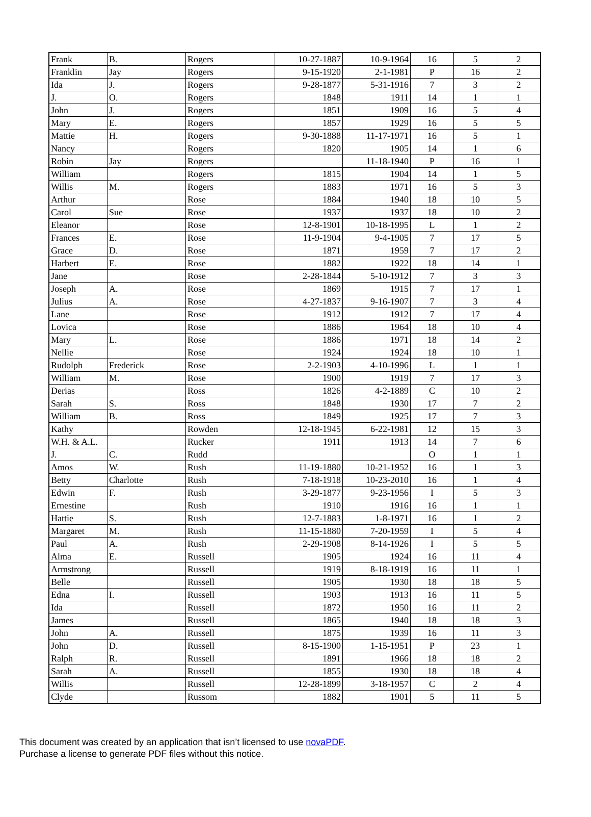| Frank | B. | Rogers | 10-27-1887 | 10-9-1964 | 16 | 5 | 2 |
| Franklin | Jay | Rogers | 9-15-1920 | 2-1-1981 | P | 16 | 2 |
| Ida | J. | Rogers | 9-28-1877 | 5-31-1916 | 7 | 3 | 2 |
| J. | O. | Rogers | 1848 | 1911 | 14 | 1 | 1 |
| John | J. | Rogers | 1851 | 1909 | 16 | 5 | 4 |
| Mary | E. | Rogers | 1857 | 1929 | 16 | 5 | 5 |
| Mattie | H. | Rogers | 9-30-1888 | 11-17-1971 | 16 | 5 | 1 |
| Nancy | | Rogers | 1820 | 1905 | 14 | 1 | 6 |
| Robin | Jay | Rogers | | 11-18-1940 | P | 16 | 1 |
| William | | Rogers | 1815 | 1904 | 14 | 1 | 5 |
| Willis | M. | Rogers | 1883 | 1971 | 16 | 5 | 3 |
| Arthur | | Rose | 1884 | 1940 | 18 | 10 | 5 |
| Carol | Sue | Rose | 1937 | 1937 | 18 | 10 | 2 |
| Eleanor | | Rose | 12-8-1901 | 10-18-1995 | L | 1 | 2 |
| Frances | E. | Rose | 11-9-1904 | 9-4-1905 | 7 | 17 | 5 |
| Grace | D. | Rose | 1871 | 1959 | 7 | 17 | 2 |
| Harbert | E. | Rose | 1882 | 1922 | 18 | 14 | 1 |
| Jane | | Rose | 2-28-1844 | 5-10-1912 | 7 | 3 | 3 |
| Joseph | A. | Rose | 1869 | 1915 | 7 | 17 | 1 |
| Julius | A. | Rose | 4-27-1837 | 9-16-1907 | 7 | 3 | 4 |
| Lane | | Rose | 1912 | 1912 | 7 | 17 | 4 |
| Lovica | | Rose | 1886 | 1964 | 18 | 10 | 4 |
| Mary | L. | Rose | 1886 | 1971 | 18 | 14 | 2 |
| Nellie | | Rose | 1924 | 1924 | 18 | 10 | 1 |
| Rudolph | Frederick | Rose | 2-2-1903 | 4-10-1996 | L | 1 | 1 |
| William | M. | Rose | 1900 | 1919 | 7 | 17 | 3 |
| Derias | | Ross | 1826 | 4-2-1889 | C | 10 | 2 |
| Sarah | S. | Ross | 1848 | 1930 | 17 | 7 | 2 |
| William | B. | Ross | 1849 | 1925 | 17 | 7 | 3 |
| Kathy | | Rowden | 12-18-1945 | 6-22-1981 | 12 | 15 | 3 |
| W.H. & A.L. | | Rucker | 1911 | 1913 | 14 | 7 | 6 |
| J. | C. | Rudd | | | O | 1 | 1 |
| Amos | W. | Rush | 11-19-1880 | 10-21-1952 | 16 | 1 | 3 |
| Betty | Charlotte | Rush | 7-18-1918 | 10-23-2010 | 16 | 1 | 4 |
| Edwin | F. | Rush | 3-29-1877 | 9-23-1956 | I | 5 | 3 |
| Ernestine | | Rush | 1910 | 1916 | 16 | 1 | 1 |
| Hattie | S. | Rush | 12-7-1883 | 1-8-1971 | 16 | 1 | 2 |
| Margaret | M. | Rush | 11-15-1880 | 7-20-1959 | I | 5 | 4 |
| Paul | A. | Rush | 2-29-1908 | 8-14-1926 | I | 5 | 5 |
| Alma | E. | Russell | 1905 | 1924 | 16 | 11 | 4 |
| Armstrong | | Russell | 1919 | 8-18-1919 | 16 | 11 | 1 |
| Belle | | Russell | 1905 | 1930 | 18 | 18 | 5 |
| Edna | I. | Russell | 1903 | 1913 | 16 | 11 | 5 |
| Ida | | Russell | 1872 | 1950 | 16 | 11 | 2 |
| James | | Russell | 1865 | 1940 | 18 | 18 | 3 |
| John | A. | Russell | 1875 | 1939 | 16 | 11 | 3 |
| John | D. | Russell | 8-15-1900 | 1-15-1951 | P | 23 | 1 |
| Ralph | R. | Russell | 1891 | 1966 | 18 | 18 | 2 |
| Sarah | A. | Russell | 1855 | 1930 | 18 | 18 | 4 |
| Willis | | Russell | 12-28-1899 | 3-18-1957 | C | 2 | 4 |
| Clyde | | Russom | 1882 | 1901 | 5 | 11 | 5 |
This document was created by an application that isn’t licensed to use novaPDF.
Purchase a license to generate PDF files without this notice.